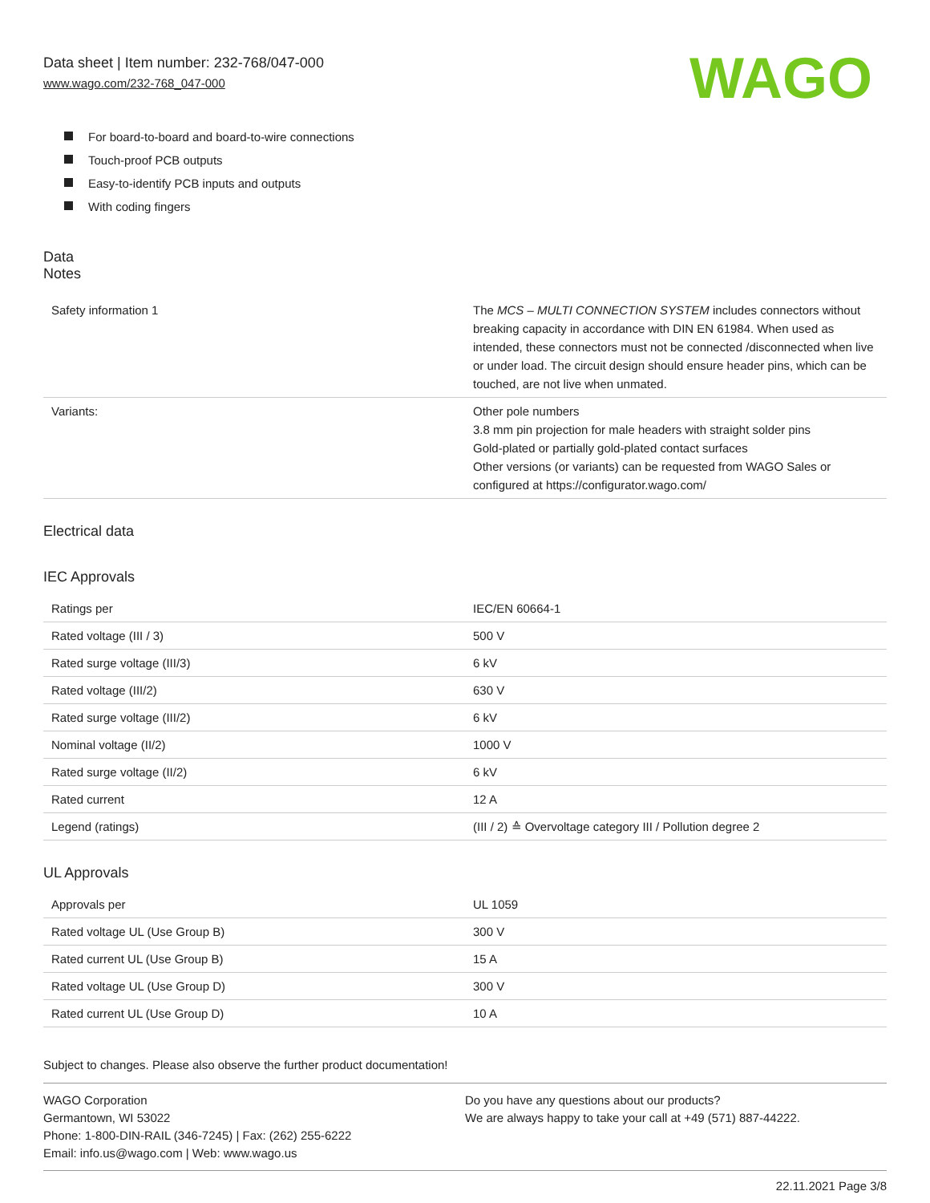Data sheet | Item number: 232-768/047-000
www.wago.com/232-768_047-000
WAGO
For board-to-board and board-to-wire connections
Touch-proof PCB outputs
Easy-to-identify PCB inputs and outputs
With coding fingers
Data
Notes
| Safety information 1 | The MCS – MULTI CONNECTION SYSTEM includes connectors without breaking capacity in accordance with DIN EN 61984. When used as intended, these connectors must not be connected /disconnected when live or under load. The circuit design should ensure header pins, which can be touched, are not live when unmated. |
| Variants: | Other pole numbers 3.8 mm pin projection for male headers with straight solder pins Gold-plated or partially gold-plated contact surfaces Other versions (or variants) can be requested from WAGO Sales or configured at https://configurator.wago.com/ |
Electrical data
IEC Approvals
| Ratings per | IEC/EN 60664-1 |
| Rated voltage (III / 3) | 500 V |
| Rated surge voltage (III/3) | 6 kV |
| Rated voltage (III/2) | 630 V |
| Rated surge voltage (III/2) | 6 kV |
| Nominal voltage (II/2) | 1000 V |
| Rated surge voltage (II/2) | 6 kV |
| Rated current | 12 A |
| Legend (ratings) | (III / 2) ≙ Overvoltage category III / Pollution degree 2 |
UL Approvals
| Approvals per | UL 1059 |
| Rated voltage UL (Use Group B) | 300 V |
| Rated current UL (Use Group B) | 15 A |
| Rated voltage UL (Use Group D) | 300 V |
| Rated current UL (Use Group D) | 10 A |
Subject to changes. Please also observe the further product documentation!
WAGO Corporation
Germantown, WI 53022
Phone: 1-800-DIN-RAIL (346-7245) | Fax: (262) 255-6222
Email: info.us@wago.com | Web: www.wago.us
Do you have any questions about our products?
We are always happy to take your call at +49 (571) 887-44222.
22.11.2021 Page 3/8